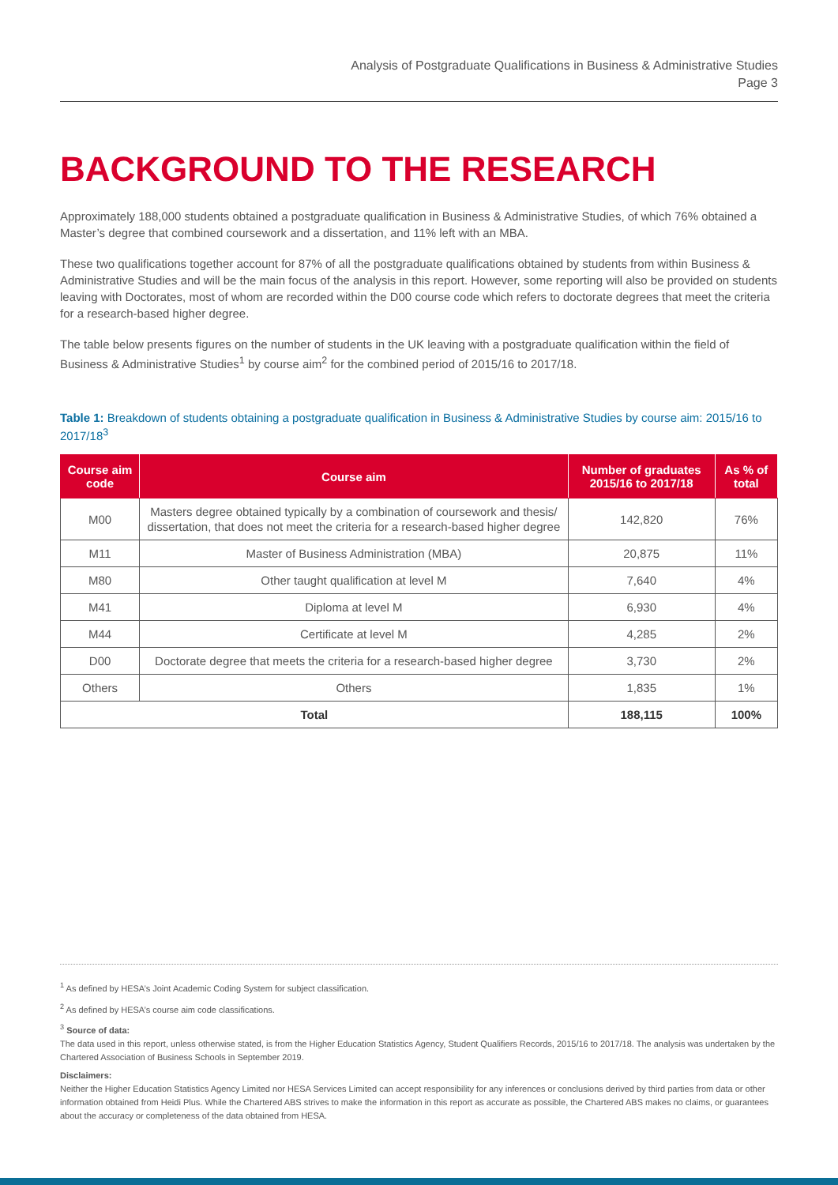Analysis of Postgraduate Qualifications in Business & Administrative Studies
Page 3
BACKGROUND TO THE RESEARCH
Approximately 188,000 students obtained a postgraduate qualification in Business & Administrative Studies, of which 76% obtained a Master’s degree that combined coursework and a dissertation, and 11% left with an MBA.
These two qualifications together account for 87% of all the postgraduate qualifications obtained by students from within Business & Administrative Studies and will be the main focus of the analysis in this report. However, some reporting will also be provided on students leaving with Doctorates, most of whom are recorded within the D00 course code which refers to doctorate degrees that meet the criteria for a research-based higher degree.
The table below presents figures on the number of students in the UK leaving with a postgraduate qualification within the field of Business & Administrative Studies<sup>1</sup> by course aim<sup>2</sup> for the combined period of 2015/16 to 2017/18.
Table 1: Breakdown of students obtaining a postgraduate qualification in Business & Administrative Studies by course aim: 2015/16 to 2017/18<sup>3</sup>
| Course aim code | Course aim | Number of graduates 2015/16 to 2017/18 | As % of total |
| --- | --- | --- | --- |
| M00 | Masters degree obtained typically by a combination of coursework and thesis/ dissertation, that does not meet the criteria for a research-based higher degree | 142,820 | 76% |
| M11 | Master of Business Administration (MBA) | 20,875 | 11% |
| M80 | Other taught qualification at level M | 7,640 | 4% |
| M41 | Diploma at level M | 6,930 | 4% |
| M44 | Certificate at level M | 4,285 | 2% |
| D00 | Doctorate degree that meets the criteria for a research-based higher degree | 3,730 | 2% |
| Others | Others | 1,835 | 1% |
| Total | | 188,115 | 100% |
<sup>1</sup> As defined by HESA’s Joint Academic Coding System for subject classification.
<sup>2</sup> As defined by HESA’s course aim code classifications.
<sup>3</sup> Source of data:
The data used in this report, unless otherwise stated, is from the Higher Education Statistics Agency, Student Qualifiers Records, 2015/16 to 2017/18. The analysis was undertaken by the Chartered Association of Business Schools in September 2019.
Disclaimers:
Neither the Higher Education Statistics Agency Limited nor HESA Services Limited can accept responsibility for any inferences or conclusions derived by third parties from data or other information obtained from Heidi Plus. While the Chartered ABS strives to make the information in this report as accurate as possible, the Chartered ABS makes no claims, or guarantees about the accuracy or completeness of the data obtained from HESA.